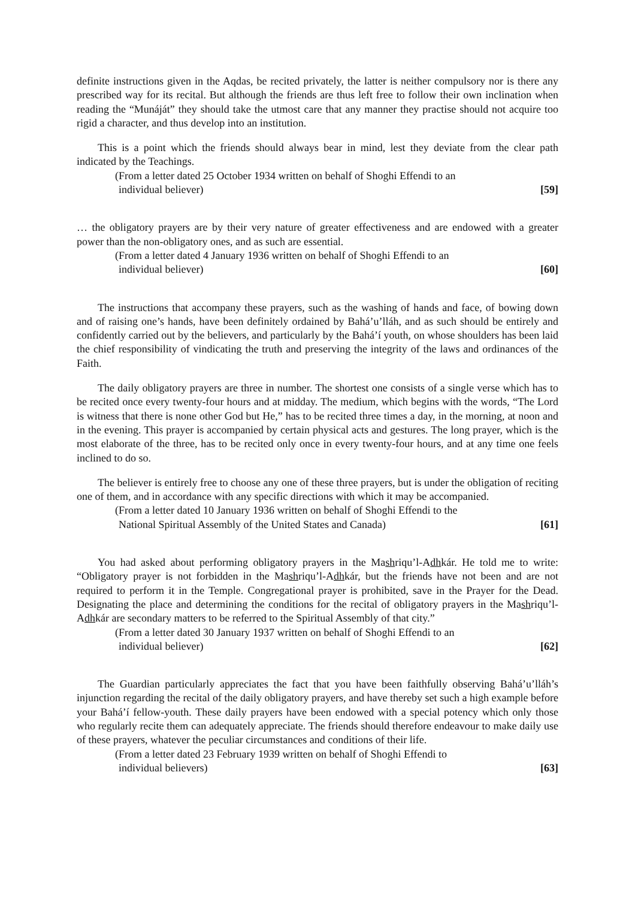definite instructions given in the Aqdas, be recited privately, the latter is neither compulsory nor is there any prescribed way for its recital. But although the friends are thus left free to follow their own inclination when reading the “Munáját” they should take the utmost care that any manner they practise should not acquire too rigid a character, and thus develop into an institution.
This is a point which the friends should always bear in mind, lest they deviate from the clear path indicated by the Teachings.
(From a letter dated 25 October 1934 written on behalf of Shoghi Effendi to an
individual believer) [59]
… the obligatory prayers are by their very nature of greater effectiveness and are endowed with a greater power than the non-obligatory ones, and as such are essential.
(From a letter dated 4 January 1936 written on behalf of Shoghi Effendi to an
individual believer) [60]
The instructions that accompany these prayers, such as the washing of hands and face, of bowing down and of raising one’s hands, have been definitely ordained by Bahá’u’lláh, and as such should be entirely and confidently carried out by the believers, and particularly by the Bahá’í youth, on whose shoulders has been laid the chief responsibility of vindicating the truth and preserving the integrity of the laws and ordinances of the Faith.
The daily obligatory prayers are three in number. The shortest one consists of a single verse which has to be recited once every twenty-four hours and at midday. The medium, which begins with the words, “The Lord is witness that there is none other God but He,” has to be recited three times a day, in the morning, at noon and in the evening. This prayer is accompanied by certain physical acts and gestures. The long prayer, which is the most elaborate of the three, has to be recited only once in every twenty-four hours, and at any time one feels inclined to do so.
The believer is entirely free to choose any one of these three prayers, but is under the obligation of reciting one of them, and in accordance with any specific directions with which it may be accompanied.
(From a letter dated 10 January 1936 written on behalf of Shoghi Effendi to the
National Spiritual Assembly of the United States and Canada) [61]
You had asked about performing obligatory prayers in the Mashriqu’l-Adhkár. He told me to write: “Obligatory prayer is not forbidden in the Mashriqu’l-Adhkár, but the friends have not been and are not required to perform it in the Temple. Congregational prayer is prohibited, save in the Prayer for the Dead. Designating the place and determining the conditions for the recital of obligatory prayers in the Mashriqu’l-Adhkár are secondary matters to be referred to the Spiritual Assembly of that city.”
(From a letter dated 30 January 1937 written on behalf of Shoghi Effendi to an
individual believer) [62]
The Guardian particularly appreciates the fact that you have been faithfully observing Bahá’u’lláh’s injunction regarding the recital of the daily obligatory prayers, and have thereby set such a high example before your Bahá’í fellow-youth. These daily prayers have been endowed with a special potency which only those who regularly recite them can adequately appreciate. The friends should therefore endeavour to make daily use of these prayers, whatever the peculiar circumstances and conditions of their life.
(From a letter dated 23 February 1939 written on behalf of Shoghi Effendi to
individual believers) [63]